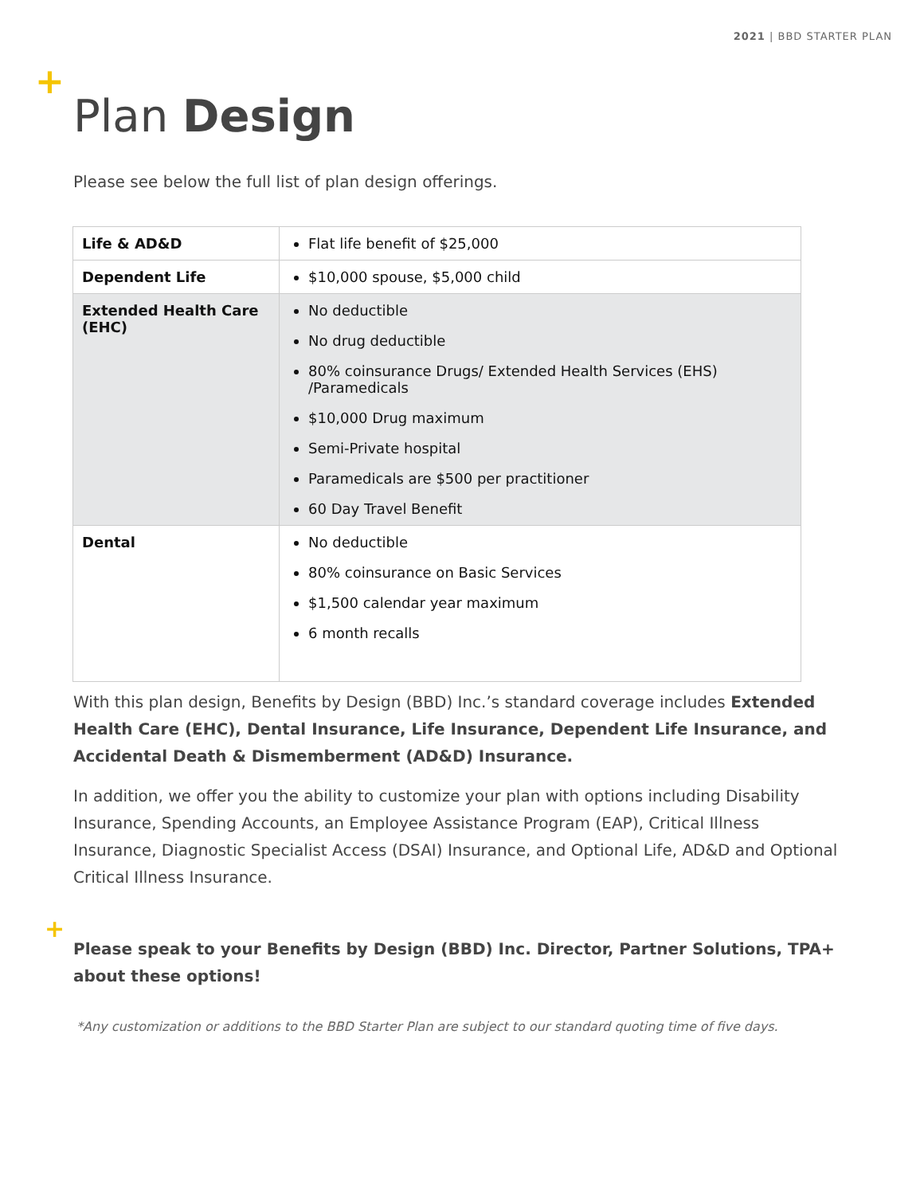2021 | BBD STARTER PLAN
+
Plan Design
Please see below the full list of plan design offerings.
| Life & AD&D | Flat life benefit of $25,000 |
| Dependent Life | $10,000 spouse, $5,000 child |
| Extended Health Care (EHC) | No deductible No drug deductible 80% coinsurance Drugs/ Extended Health Services (EHS) /Paramedicals $10,000 Drug maximum Semi-Private hospital Paramedicals are $500 per practitioner 60 Day Travel Benefit |
| Dental | No deductible 80% coinsurance on Basic Services $1,500 calendar year maximum 6 month recalls |
With this plan design, Benefits by Design (BBD) Inc.’s standard coverage includes Extended Health Care (EHC), Dental Insurance, Life Insurance, Dependent Life Insurance, and Accidental Death & Dismemberment (AD&D) Insurance.
In addition, we offer you the ability to customize your plan with options including Disability Insurance, Spending Accounts, an Employee Assistance Program (EAP), Critical Illness Insurance, Diagnostic Specialist Access (DSAI) Insurance, and Optional Life, AD&D and Optional Critical Illness Insurance.
+
Please speak to your Benefits by Design (BBD) Inc. Director, Partner Solutions, TPA+ about these options!
*Any customization or additions to the BBD Starter Plan are subject to our standard quoting time of five days.